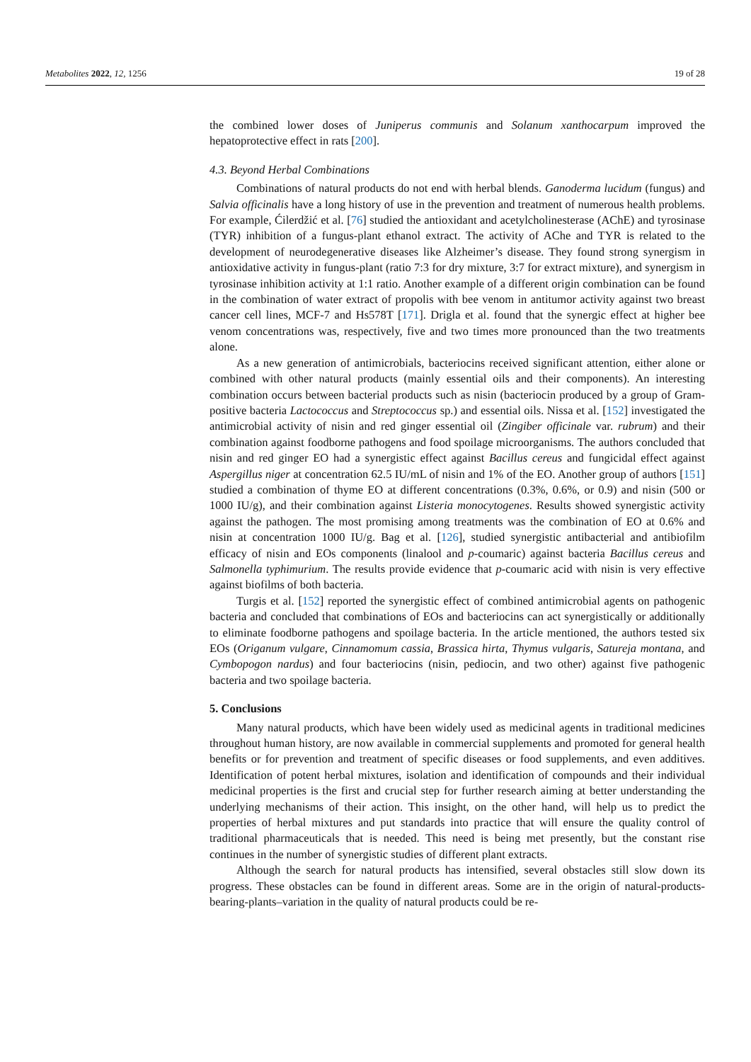Metabolites 2022, 12, 1256 19 of 28
the combined lower doses of Juniperus communis and Solanum xanthocarpum improved the hepatoprotective effect in rats [200].
4.3. Beyond Herbal Combinations
Combinations of natural products do not end with herbal blends. Ganoderma lucidum (fungus) and Salvia officinalis have a long history of use in the prevention and treatment of numerous health problems. For example, Ćilerdžić et al. [76] studied the antioxidant and acetylcholinesterase (AChE) and tyrosinase (TYR) inhibition of a fungus-plant ethanol extract. The activity of AChe and TYR is related to the development of neurodegenerative diseases like Alzheimer’s disease. They found strong synergism in antioxidative activity in fungus-plant (ratio 7:3 for dry mixture, 3:7 for extract mixture), and synergism in tyrosinase inhibition activity at 1:1 ratio. Another example of a different origin combination can be found in the combination of water extract of propolis with bee venom in antitumor activity against two breast cancer cell lines, MCF-7 and Hs578T [171]. Drigla et al. found that the synergic effect at higher bee venom concentrations was, respectively, five and two times more pronounced than the two treatments alone.
As a new generation of antimicrobials, bacteriocins received significant attention, either alone or combined with other natural products (mainly essential oils and their components). An interesting combination occurs between bacterial products such as nisin (bacteriocin produced by a group of Gram-positive bacteria Lactococcus and Streptococcus sp.) and essential oils. Nissa et al. [152] investigated the antimicrobial activity of nisin and red ginger essential oil (Zingiber officinale var. rubrum) and their combination against foodborne pathogens and food spoilage microorganisms. The authors concluded that nisin and red ginger EO had a synergistic effect against Bacillus cereus and fungicidal effect against Aspergillus niger at concentration 62.5 IU/mL of nisin and 1% of the EO. Another group of authors [151] studied a combination of thyme EO at different concentrations (0.3%, 0.6%, or 0.9) and nisin (500 or 1000 IU/g), and their combination against Listeria monocytogenes. Results showed synergistic activity against the pathogen. The most promising among treatments was the combination of EO at 0.6% and nisin at concentration 1000 IU/g. Bag et al. [126], studied synergistic antibacterial and antibiofilm efficacy of nisin and EOs components (linalool and p-coumaric) against bacteria Bacillus cereus and Salmonella typhimurium. The results provide evidence that p-coumaric acid with nisin is very effective against biofilms of both bacteria.
Turgis et al. [152] reported the synergistic effect of combined antimicrobial agents on pathogenic bacteria and concluded that combinations of EOs and bacteriocins can act synergistically or additionally to eliminate foodborne pathogens and spoilage bacteria. In the article mentioned, the authors tested six EOs (Origanum vulgare, Cinnamomum cassia, Brassica hirta, Thymus vulgaris, Satureja montana, and Cymbopogon nardus) and four bacteriocins (nisin, pediocin, and two other) against five pathogenic bacteria and two spoilage bacteria.
5. Conclusions
Many natural products, which have been widely used as medicinal agents in traditional medicines throughout human history, are now available in commercial supplements and promoted for general health benefits or for prevention and treatment of specific diseases or food supplements, and even additives. Identification of potent herbal mixtures, isolation and identification of compounds and their individual medicinal properties is the first and crucial step for further research aiming at better understanding the underlying mechanisms of their action. This insight, on the other hand, will help us to predict the properties of herbal mixtures and put standards into practice that will ensure the quality control of traditional pharmaceuticals that is needed. This need is being met presently, but the constant rise continues in the number of synergistic studies of different plant extracts.
Although the search for natural products has intensified, several obstacles still slow down its progress. These obstacles can be found in different areas. Some are in the origin of natural-products-bearing-plants–variation in the quality of natural products could be re-